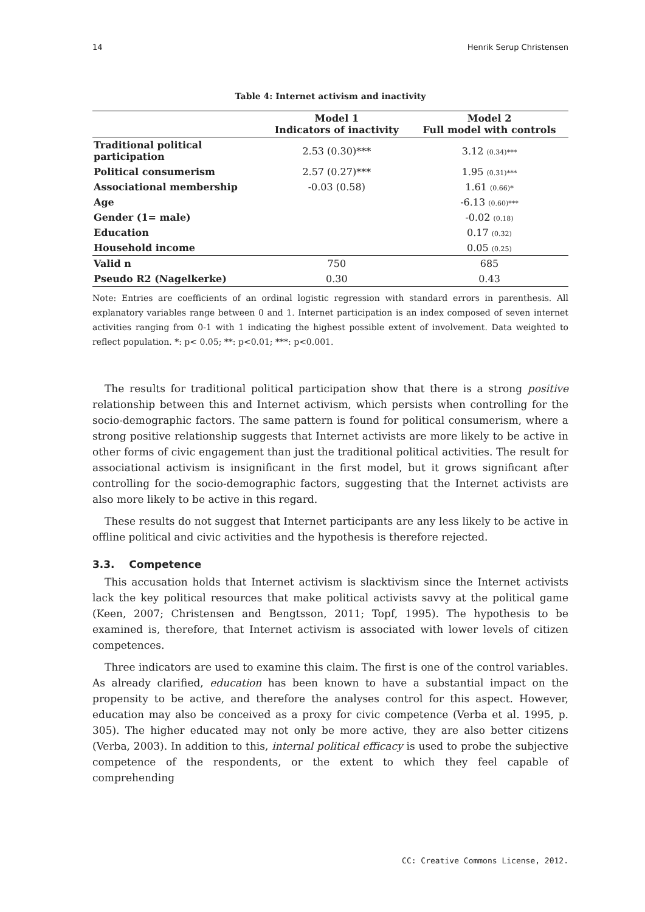14 Henrik Serup Christensen
Table 4: Internet activism and inactivity
| | Model 1 Indicators of inactivity | Model 2 Full model with controls |
| --- | --- | --- |
| Traditional political participation | 2.53 (0.30)*** | 3.12 (0.34)*** |
| Political consumerism | 2.57 (0.27)*** | 1.95 (0.31)*** |
| Associational membership | -0.03 (0.58) | 1.61 (0.66)* |
| Age | | -6.13 (0.60)*** |
| Gender (1= male) | | -0.02 (0.18) |
| Education | | 0.17 (0.32) |
| Household income | | 0.05 (0.25) |
| Valid n | 750 | 685 |
| Pseudo R2 (Nagelkerke) | 0.30 | 0.43 |
Note: Entries are coefficients of an ordinal logistic regression with standard errors in parenthesis. All explanatory variables range between 0 and 1. Internet participation is an index composed of seven internet activities ranging from 0-1 with 1 indicating the highest possible extent of involvement. Data weighted to reflect population. *: p< 0.05; **: p<0.01; ***: p<0.001.
The results for traditional political participation show that there is a strong positive relationship between this and Internet activism, which persists when controlling for the socio-demographic factors. The same pattern is found for political consumerism, where a strong positive relationship suggests that Internet activists are more likely to be active in other forms of civic engagement than just the traditional political activities. The result for associational activism is insignificant in the first model, but it grows significant after controlling for the socio-demographic factors, suggesting that the Internet activists are also more likely to be active in this regard.
These results do not suggest that Internet participants are any less likely to be active in offline political and civic activities and the hypothesis is therefore rejected.
3.3. Competence
This accusation holds that Internet activism is slacktivism since the Internet activists lack the key political resources that make political activists savvy at the political game (Keen, 2007; Christensen and Bengtsson, 2011; Topf, 1995). The hypothesis to be examined is, therefore, that Internet activism is associated with lower levels of citizen competences.
Three indicators are used to examine this claim. The first is one of the control variables. As already clarified, education has been known to have a substantial impact on the propensity to be active, and therefore the analyses control for this aspect. However, education may also be conceived as a proxy for civic competence (Verba et al. 1995, p. 305). The higher educated may not only be more active, they are also better citizens (Verba, 2003). In addition to this, internal political efficacy is used to probe the subjective competence of the respondents, or the extent to which they feel capable of comprehending
CC: Creative Commons License, 2012.